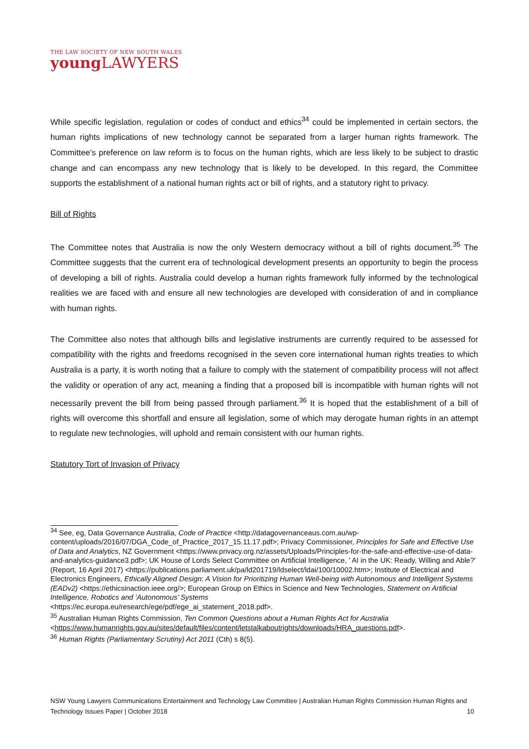THE LAW SOCIETY OF NEW SOUTH WALES
youngLAWYERS
While specific legislation, regulation or codes of conduct and ethics<sup>34</sup> could be implemented in certain sectors, the human rights implications of new technology cannot be separated from a larger human rights framework. The Committee's preference on law reform is to focus on the human rights, which are less likely to be subject to drastic change and can encompass any new technology that is likely to be developed. In this regard, the Committee supports the establishment of a national human rights act or bill of rights, and a statutory right to privacy.
Bill of Rights
The Committee notes that Australia is now the only Western democracy without a bill of rights document.<sup>35</sup> The Committee suggests that the current era of technological development presents an opportunity to begin the process of developing a bill of rights. Australia could develop a human rights framework fully informed by the technological realities we are faced with and ensure all new technologies are developed with consideration of and in compliance with human rights.
The Committee also notes that although bills and legislative instruments are currently required to be assessed for compatibility with the rights and freedoms recognised in the seven core international human rights treaties to which Australia is a party, it is worth noting that a failure to comply with the statement of compatibility process will not affect the validity or operation of any act, meaning a finding that a proposed bill is incompatible with human rights will not necessarily prevent the bill from being passed through parliament.<sup>36</sup> It is hoped that the establishment of a bill of rights will overcome this shortfall and ensure all legislation, some of which may derogate human rights in an attempt to regulate new technologies, will uphold and remain consistent with our human rights.
Statutory Tort of Invasion of Privacy
<sup>34</sup> See, eg, Data Governance Australia, Code of Practice <http://datagovernanceaus.com.au/wp-content/uploads/2016/07/DGA_Code_of_Practice_2017_15.11.17.pdf>; Privacy Commissioner, Principles for Safe and Effective Use of Data and Analytics, NZ Government <https://www.privacy.org.nz/assets/Uploads/Principles-for-the-safe-and-effective-use-of-data-and-analytics-guidance3.pdf>; UK House of Lords Select Committee on Artificial Intelligence, ' AI in the UK: Ready, Willing and Able?' (Report, 16 April 2017) <https://publications.parliament.uk/pa/ld201719/ldselect/ldai/100/10002.htm>; Institute of Electrical and Electronics Engineers, Ethically Aligned Design: A Vision for Prioritizing Human Well-being with Autonomous and Intelligent Systems (EADv2) <https://ethicsinaction.ieee.org/>; European Group on Ethics in Science and New Technologies, Statement on Artificial Intelligence, Robotics and ‘Autonomous’ Systems
<https://ec.europa.eu/research/ege/pdf/ege_ai_statement_2018.pdf>.
<sup>35</sup> Australian Human Rights Commission, Ten Common Questions about a Human Rights Act for Australia
<https://www.humanrights.gov.au/sites/default/files/content/letstalkaboutrights/downloads/HRA_questions.pdf>.
<sup>36</sup> Human Rights (Parliamentary Scrutiny) Act 2011 (Cth) s 8(5).
NSW Young Lawyers Communications Entertainment and Technology Law Committee | Australian Human Rights Commission Human Rights and Technology Issues Paper | October 2018 10